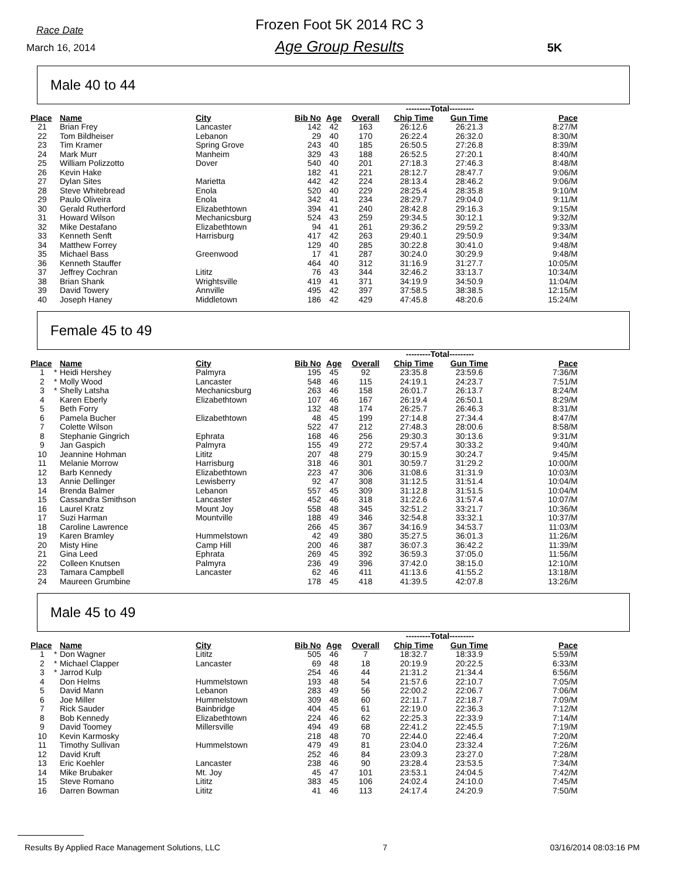Race Date
March 16, 2014
Frozen Foot 5K 2014 RC 3
Age Group Results 5K
Male 40 to 44
| | | | | | | | ---------Total--------- | | |
| Place | | Name | City | Bib No | Age | Overall | Chip Time | Gun Time | Pace |
| 21 | | Brian Frey | Lancaster | 142 | 42 | 163 | 26:12.6 | 26:21.3 | 8:27/M |
| 22 | | Tom Bildheiser | Lebanon | 29 | 40 | 170 | 26:22.4 | 26:32.0 | 8:30/M |
| 23 | | Tim Kramer | Spring Grove | 243 | 40 | 185 | 26:50.5 | 27:26.8 | 8:39/M |
| 24 | | Mark Murr | Manheim | 329 | 43 | 188 | 26:52.5 | 27:20.1 | 8:40/M |
| 25 | | William Polizzotto | Dover | 540 | 40 | 201 | 27:18.3 | 27:46.3 | 8:48/M |
| 26 | | Kevin Hake | | 182 | 41 | 221 | 28:12.7 | 28:47.7 | 9:06/M |
| 27 | | Dylan Sites | Marietta | 442 | 42 | 224 | 28:13.4 | 28:46.2 | 9:06/M |
| 28 | | Steve Whitebread | Enola | 520 | 40 | 229 | 28:25.4 | 28:35.8 | 9:10/M |
| 29 | | Paulo Oliveira | Enola | 342 | 41 | 234 | 28:29.7 | 29:04.0 | 9:11/M |
| 30 | | Gerald Rutherford | Elizabethtown | 394 | 41 | 240 | 28:42.8 | 29:16.3 | 9:15/M |
| 31 | | Howard Wilson | Mechanicsburg | 524 | 43 | 259 | 29:34.5 | 30:12.1 | 9:32/M |
| 32 | | Mike Destafano | Elizabethtown | 94 | 41 | 261 | 29:36.2 | 29:59.2 | 9:33/M |
| 33 | | Kenneth Senft | Harrisburg | 417 | 42 | 263 | 29:40.1 | 29:50.9 | 9:34/M |
| 34 | | Matthew Forrey | | 129 | 40 | 285 | 30:22.8 | 30:41.0 | 9:48/M |
| 35 | | Michael Bass | Greenwood | 17 | 41 | 287 | 30:24.0 | 30:29.9 | 9:48/M |
| 36 | | Kenneth Stauffer | | 464 | 40 | 312 | 31:16.9 | 31:27.7 | 10:05/M |
| 37 | | Jeffrey Cochran | Lititz | 76 | 43 | 344 | 32:46.2 | 33:13.7 | 10:34/M |
| 38 | | Brian Shank | Wrightsville | 419 | 41 | 371 | 34:19.9 | 34:50.9 | 11:04/M |
| 39 | | David Towery | Annville | 495 | 42 | 397 | 37:58.5 | 38:38.5 | 12:15/M |
| 40 | | Joseph Haney | Middletown | 186 | 42 | 429 | 47:45.8 | 48:20.6 | 15:24/M |
Female 45 to 49
| | | | | | | | ---------Total--------- | | |
| Place | | Name | City | Bib No | Age | Overall | Chip Time | Gun Time | Pace |
| 1 | * | Heidi Hershey | Palmyra | 195 | 45 | 92 | 23:35.8 | 23:59.6 | 7:36/M |
| 2 | * | Molly Wood | Lancaster | 548 | 46 | 115 | 24:19.1 | 24:23.7 | 7:51/M |
| 3 | * | Shelly Latsha | Mechanicsburg | 263 | 46 | 158 | 26:01.7 | 26:13.7 | 8:24/M |
| 4 | | Karen Eberly | Elizabethtown | 107 | 46 | 167 | 26:19.4 | 26:50.1 | 8:29/M |
| 5 | | Beth Forry | | 132 | 48 | 174 | 26:25.7 | 26:46.3 | 8:31/M |
| 6 | | Pamela Bucher | Elizabethtown | 48 | 45 | 199 | 27:14.8 | 27:34.4 | 8:47/M |
| 7 | | Colette Wilson | | 522 | 47 | 212 | 27:48.3 | 28:00.6 | 8:58/M |
| 8 | | Stephanie Gingrich | Ephrata | 168 | 46 | 256 | 29:30.3 | 30:13.6 | 9:31/M |
| 9 | | Jan Gaspich | Palmyra | 155 | 49 | 272 | 29:57.4 | 30:33.2 | 9:40/M |
| 10 | | Jeannine Hohman | Lititz | 207 | 48 | 279 | 30:15.9 | 30:24.7 | 9:45/M |
| 11 | | Melanie Morrow | Harrisburg | 318 | 46 | 301 | 30:59.7 | 31:29.2 | 10:00/M |
| 12 | | Barb Kennedy | Elizabethtown | 223 | 47 | 306 | 31:08.6 | 31:31.9 | 10:03/M |
| 13 | | Annie Dellinger | Lewisberry | 92 | 47 | 308 | 31:12.5 | 31:51.4 | 10:04/M |
| 14 | | Brenda Balmer | Lebanon | 557 | 45 | 309 | 31:12.8 | 31:51.5 | 10:04/M |
| 15 | | Cassandra Smithson | Lancaster | 452 | 46 | 318 | 31:22.6 | 31:57.4 | 10:07/M |
| 16 | | Laurel Kratz | Mount Joy | 558 | 48 | 345 | 32:51.2 | 33:21.7 | 10:36/M |
| 17 | | Suzi Harman | Mountville | 188 | 49 | 346 | 32:54.8 | 33:32.1 | 10:37/M |
| 18 | | Caroline Lawrence | | 266 | 45 | 367 | 34:16.9 | 34:53.7 | 11:03/M |
| 19 | | Karen Bramley | Hummelstown | 42 | 49 | 380 | 35:27.5 | 36:01.3 | 11:26/M |
| 20 | | Misty Hine | Camp Hill | 200 | 46 | 387 | 36:07.3 | 36:42.2 | 11:39/M |
| 21 | | Gina Leed | Ephrata | 269 | 45 | 392 | 36:59.3 | 37:05.0 | 11:56/M |
| 22 | | Colleen Knutsen | Palmyra | 236 | 49 | 396 | 37:42.0 | 38:15.0 | 12:10/M |
| 23 | | Tamara Campbell | Lancaster | 62 | 46 | 411 | 41:13.6 | 41:55.2 | 13:18/M |
| 24 | | Maureen Grumbine | | 178 | 45 | 418 | 41:39.5 | 42:07.8 | 13:26/M |
Male 45 to 49
| | | | | | | | ---------Total--------- | | |
| Place | | Name | City | Bib No | Age | Overall | Chip Time | Gun Time | Pace |
| 1 | * | Don Wagner | Lititz | 505 | 46 | 7 | 18:32.7 | 18:33.9 | 5:59/M |
| 2 | * | Michael Clapper | Lancaster | 69 | 48 | 18 | 20:19.9 | 20:22.5 | 6:33/M |
| 3 | * | Jarrod Kulp | | 254 | 46 | 44 | 21:31.2 | 21:34.4 | 6:56/M |
| 4 | | Don Helms | Hummelstown | 193 | 48 | 54 | 21:57.6 | 22:10.7 | 7:05/M |
| 5 | | David Mann | Lebanon | 283 | 49 | 56 | 22:00.2 | 22:06.7 | 7:06/M |
| 6 | | Joe Miller | Hummelstown | 309 | 48 | 60 | 22:11.7 | 22:18.7 | 7:09/M |
| 7 | | Rick Sauder | Bainbridge | 404 | 45 | 61 | 22:19.0 | 22:36.3 | 7:12/M |
| 8 | | Bob Kennedy | Elizabethtown | 224 | 46 | 62 | 22:25.3 | 22:33.9 | 7:14/M |
| 9 | | David Toomey | Millersville | 494 | 49 | 68 | 22:41.2 | 22:45.5 | 7:19/M |
| 10 | | Kevin Karmosky | | 218 | 48 | 70 | 22:44.0 | 22:46.4 | 7:20/M |
| 11 | | Timothy Sullivan | Hummelstown | 479 | 49 | 81 | 23:04.0 | 23:32.4 | 7:26/M |
| 12 | | David Kruft | | 252 | 46 | 84 | 23:09.3 | 23:27.0 | 7:28/M |
| 13 | | Eric Koehler | Lancaster | 238 | 46 | 90 | 23:28.4 | 23:53.5 | 7:34/M |
| 14 | | Mike Brubaker | Mt. Joy | 45 | 47 | 101 | 23:53.1 | 24:04.5 | 7:42/M |
| 15 | | Steve Romano | Lititz | 383 | 45 | 106 | 24:02.4 | 24:10.0 | 7:45/M |
| 16 | | Darren Bowman | Lititz | 41 | 46 | 113 | 24:17.4 | 24:20.9 | 7:50/M |
Results By Applied Race Management Solutions, LLC 7 03/16/2014 08:03:16 PM